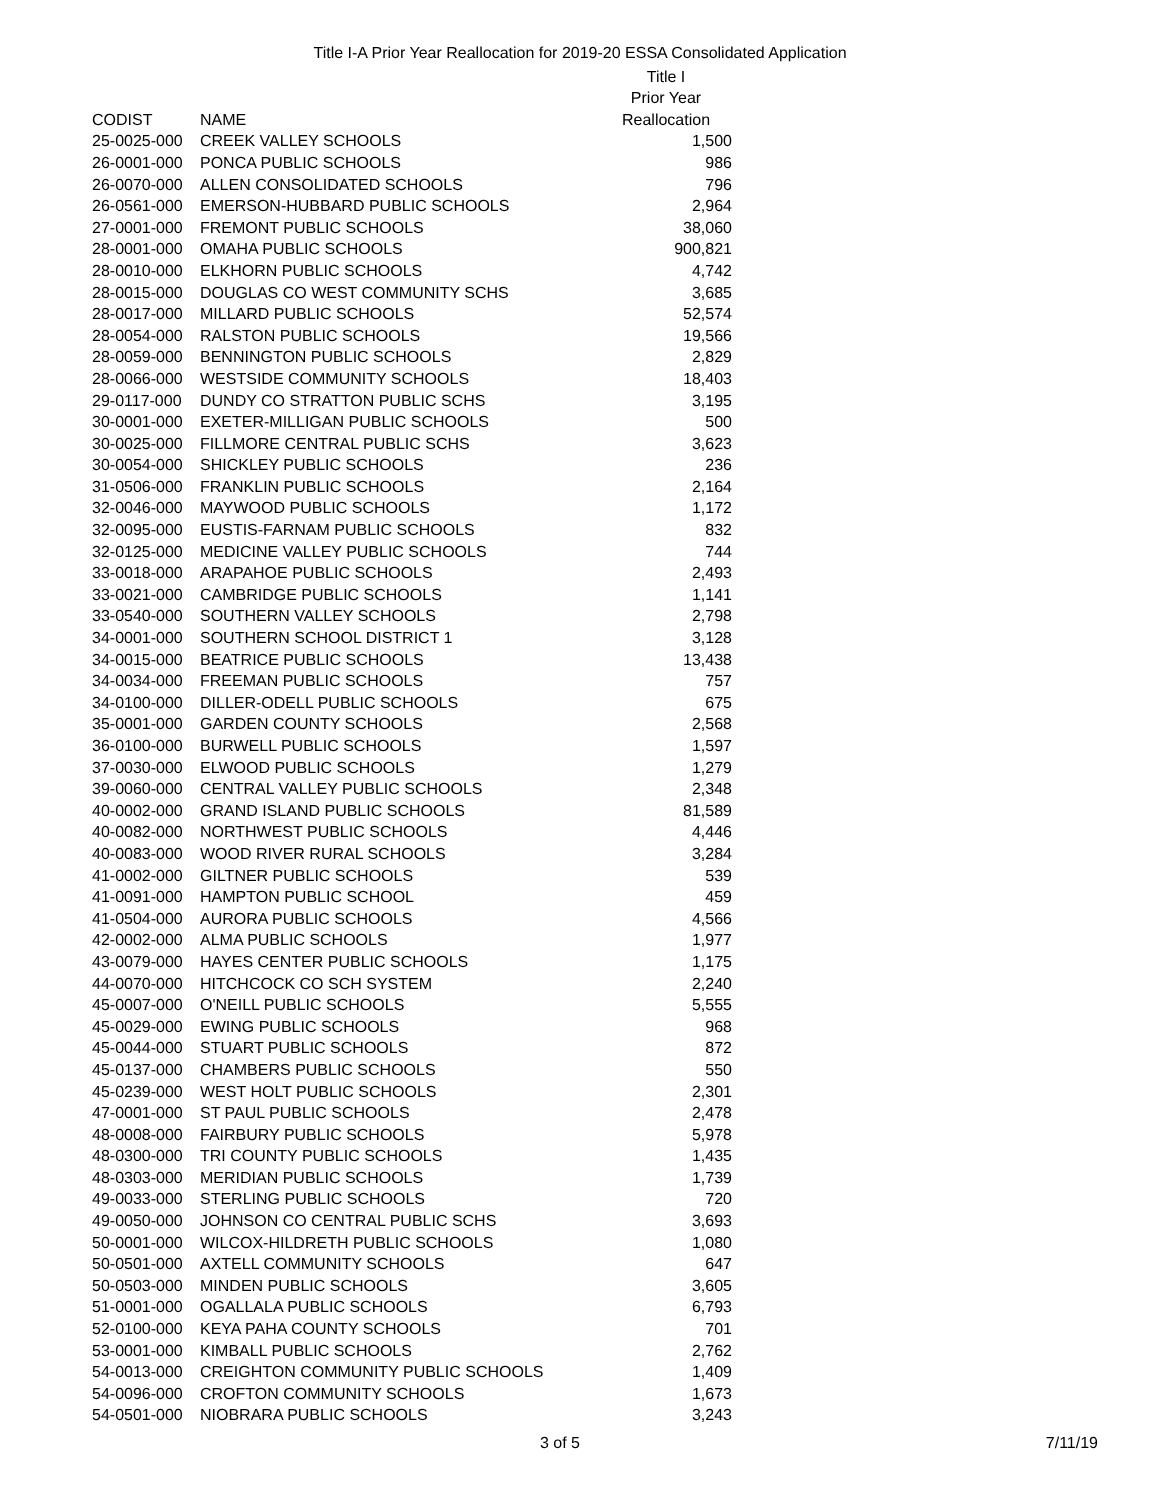Title I-A Prior Year Reallocation for 2019-20 ESSA Consolidated Application
| | | Title I |
| --- | --- | --- |
| | | Prior Year |
| CODIST | NAME | Reallocation |
| 25-0025-000 | CREEK VALLEY SCHOOLS | 1,500 |
| 26-0001-000 | PONCA PUBLIC SCHOOLS | 986 |
| 26-0070-000 | ALLEN CONSOLIDATED SCHOOLS | 796 |
| 26-0561-000 | EMERSON-HUBBARD PUBLIC SCHOOLS | 2,964 |
| 27-0001-000 | FREMONT PUBLIC SCHOOLS | 38,060 |
| 28-0001-000 | OMAHA PUBLIC SCHOOLS | 900,821 |
| 28-0010-000 | ELKHORN PUBLIC SCHOOLS | 4,742 |
| 28-0015-000 | DOUGLAS CO WEST COMMUNITY SCHS | 3,685 |
| 28-0017-000 | MILLARD PUBLIC SCHOOLS | 52,574 |
| 28-0054-000 | RALSTON PUBLIC SCHOOLS | 19,566 |
| 28-0059-000 | BENNINGTON PUBLIC SCHOOLS | 2,829 |
| 28-0066-000 | WESTSIDE COMMUNITY SCHOOLS | 18,403 |
| 29-0117-000 | DUNDY CO STRATTON PUBLIC SCHS | 3,195 |
| 30-0001-000 | EXETER-MILLIGAN PUBLIC SCHOOLS | 500 |
| 30-0025-000 | FILLMORE CENTRAL PUBLIC SCHS | 3,623 |
| 30-0054-000 | SHICKLEY PUBLIC SCHOOLS | 236 |
| 31-0506-000 | FRANKLIN PUBLIC SCHOOLS | 2,164 |
| 32-0046-000 | MAYWOOD PUBLIC SCHOOLS | 1,172 |
| 32-0095-000 | EUSTIS-FARNAM PUBLIC SCHOOLS | 832 |
| 32-0125-000 | MEDICINE VALLEY PUBLIC SCHOOLS | 744 |
| 33-0018-000 | ARAPAHOE PUBLIC SCHOOLS | 2,493 |
| 33-0021-000 | CAMBRIDGE PUBLIC SCHOOLS | 1,141 |
| 33-0540-000 | SOUTHERN VALLEY SCHOOLS | 2,798 |
| 34-0001-000 | SOUTHERN SCHOOL DISTRICT 1 | 3,128 |
| 34-0015-000 | BEATRICE PUBLIC SCHOOLS | 13,438 |
| 34-0034-000 | FREEMAN PUBLIC SCHOOLS | 757 |
| 34-0100-000 | DILLER-ODELL PUBLIC SCHOOLS | 675 |
| 35-0001-000 | GARDEN COUNTY SCHOOLS | 2,568 |
| 36-0100-000 | BURWELL PUBLIC SCHOOLS | 1,597 |
| 37-0030-000 | ELWOOD PUBLIC SCHOOLS | 1,279 |
| 39-0060-000 | CENTRAL VALLEY PUBLIC SCHOOLS | 2,348 |
| 40-0002-000 | GRAND ISLAND PUBLIC SCHOOLS | 81,589 |
| 40-0082-000 | NORTHWEST PUBLIC SCHOOLS | 4,446 |
| 40-0083-000 | WOOD RIVER RURAL SCHOOLS | 3,284 |
| 41-0002-000 | GILTNER PUBLIC SCHOOLS | 539 |
| 41-0091-000 | HAMPTON PUBLIC SCHOOL | 459 |
| 41-0504-000 | AURORA PUBLIC SCHOOLS | 4,566 |
| 42-0002-000 | ALMA PUBLIC SCHOOLS | 1,977 |
| 43-0079-000 | HAYES CENTER PUBLIC SCHOOLS | 1,175 |
| 44-0070-000 | HITCHCOCK CO SCH SYSTEM | 2,240 |
| 45-0007-000 | O'NEILL PUBLIC SCHOOLS | 5,555 |
| 45-0029-000 | EWING PUBLIC SCHOOLS | 968 |
| 45-0044-000 | STUART PUBLIC SCHOOLS | 872 |
| 45-0137-000 | CHAMBERS PUBLIC SCHOOLS | 550 |
| 45-0239-000 | WEST HOLT PUBLIC SCHOOLS | 2,301 |
| 47-0001-000 | ST PAUL PUBLIC SCHOOLS | 2,478 |
| 48-0008-000 | FAIRBURY PUBLIC SCHOOLS | 5,978 |
| 48-0300-000 | TRI COUNTY PUBLIC SCHOOLS | 1,435 |
| 48-0303-000 | MERIDIAN PUBLIC SCHOOLS | 1,739 |
| 49-0033-000 | STERLING PUBLIC SCHOOLS | 720 |
| 49-0050-000 | JOHNSON CO CENTRAL PUBLIC SCHS | 3,693 |
| 50-0001-000 | WILCOX-HILDRETH PUBLIC SCHOOLS | 1,080 |
| 50-0501-000 | AXTELL COMMUNITY SCHOOLS | 647 |
| 50-0503-000 | MINDEN PUBLIC SCHOOLS | 3,605 |
| 51-0001-000 | OGALLALA PUBLIC SCHOOLS | 6,793 |
| 52-0100-000 | KEYA PAHA COUNTY SCHOOLS | 701 |
| 53-0001-000 | KIMBALL PUBLIC SCHOOLS | 2,762 |
| 54-0013-000 | CREIGHTON COMMUNITY PUBLIC SCHOOLS | 1,409 |
| 54-0096-000 | CROFTON COMMUNITY SCHOOLS | 1,673 |
| 54-0501-000 | NIOBRARA PUBLIC SCHOOLS | 3,243 |
3 of 5 7/11/19